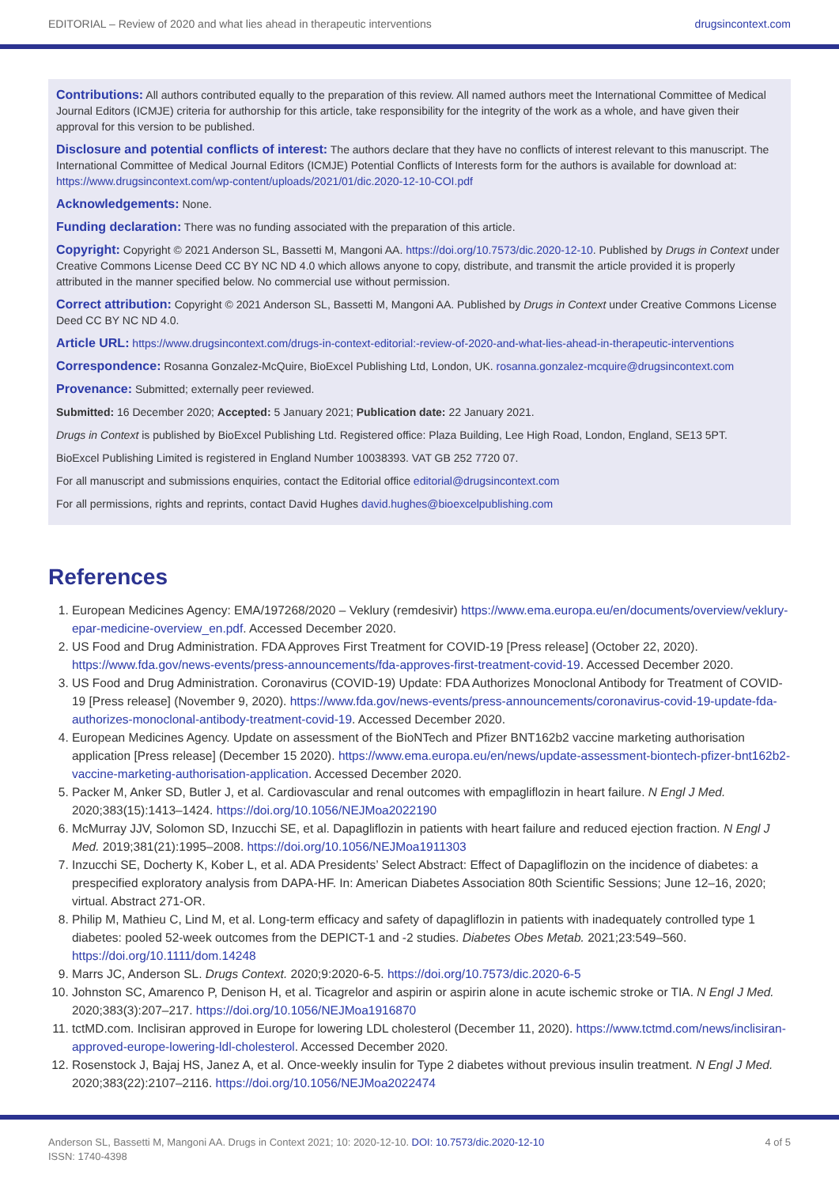EDITORIAL – Review of 2020 and what lies ahead in therapeutic interventions drugsincontext.com
Contributions: All authors contributed equally to the preparation of this review. All named authors meet the International Committee of Medical Journal Editors (ICMJE) criteria for authorship for this article, take responsibility for the integrity of the work as a whole, and have given their approval for this version to be published.
Disclosure and potential conflicts of interest: The authors declare that they have no conflicts of interest relevant to this manuscript. The International Committee of Medical Journal Editors (ICMJE) Potential Conflicts of Interests form for the authors is available for download at: https://www.drugsincontext.com/wp-content/uploads/2021/01/dic.2020-12-10-COI.pdf
Acknowledgements: None.
Funding declaration: There was no funding associated with the preparation of this article.
Copyright: Copyright © 2021 Anderson SL, Bassetti M, Mangoni AA. https://doi.org/10.7573/dic.2020-12-10. Published by Drugs in Context under Creative Commons License Deed CC BY NC ND 4.0 which allows anyone to copy, distribute, and transmit the article provided it is properly attributed in the manner specified below. No commercial use without permission.
Correct attribution: Copyright © 2021 Anderson SL, Bassetti M, Mangoni AA. Published by Drugs in Context under Creative Commons License Deed CC BY NC ND 4.0.
Article URL: https://www.drugsincontext.com/drugs-in-context-editorial:-review-of-2020-and-what-lies-ahead-in-therapeutic-interventions
Correspondence: Rosanna Gonzalez-McQuire, BioExcel Publishing Ltd, London, UK. rosanna.gonzalez-mcquire@drugsincontext.com
Provenance: Submitted; externally peer reviewed.
Submitted: 16 December 2020; Accepted: 5 January 2021; Publication date: 22 January 2021.
Drugs in Context is published by BioExcel Publishing Ltd. Registered office: Plaza Building, Lee High Road, London, England, SE13 5PT.
BioExcel Publishing Limited is registered in England Number 10038393. VAT GB 252 7720 07.
For all manuscript and submissions enquiries, contact the Editorial office editorial@drugsincontext.com
For all permissions, rights and reprints, contact David Hughes david.hughes@bioexcelpublishing.com
References
1. European Medicines Agency: EMA/197268/2020 – Veklury (remdesivir) https://www.ema.europa.eu/en/documents/overview/veklury-epar-medicine-overview_en.pdf. Accessed December 2020.
2. US Food and Drug Administration. FDA Approves First Treatment for COVID-19 [Press release] (October 22, 2020). https://www.fda.gov/news-events/press-announcements/fda-approves-first-treatment-covid-19. Accessed December 2020.
3. US Food and Drug Administration. Coronavirus (COVID-19) Update: FDA Authorizes Monoclonal Antibody for Treatment of COVID-19 [Press release] (November 9, 2020). https://www.fda.gov/news-events/press-announcements/coronavirus-covid-19-update-fda-authorizes-monoclonal-antibody-treatment-covid-19. Accessed December 2020.
4. European Medicines Agency. Update on assessment of the BioNTech and Pfizer BNT162b2 vaccine marketing authorisation application [Press release] (December 15 2020). https://www.ema.europa.eu/en/news/update-assessment-biontech-pfizer-bnt162b2-vaccine-marketing-authorisation-application. Accessed December 2020.
5. Packer M, Anker SD, Butler J, et al. Cardiovascular and renal outcomes with empagliflozin in heart failure. N Engl J Med. 2020;383(15):1413–1424. https://doi.org/10.1056/NEJMoa2022190
6. McMurray JJV, Solomon SD, Inzucchi SE, et al. Dapagliflozin in patients with heart failure and reduced ejection fraction. N Engl J Med. 2019;381(21):1995–2008. https://doi.org/10.1056/NEJMoa1911303
7. Inzucchi SE, Docherty K, Kober L, et al. ADA Presidents’ Select Abstract: Effect of Dapagliflozin on the incidence of diabetes: a prespecified exploratory analysis from DAPA-HF. In: American Diabetes Association 80th Scientific Sessions; June 12–16, 2020; virtual. Abstract 271-OR.
8. Philip M, Mathieu C, Lind M, et al. Long-term efficacy and safety of dapagliflozin in patients with inadequately controlled type 1 diabetes: pooled 52-week outcomes from the DEPICT-1 and -2 studies. Diabetes Obes Metab. 2021;23:549–560. https://doi.org/10.1111/dom.14248
9. Marrs JC, Anderson SL. Drugs Context. 2020;9:2020-6-5. https://doi.org/10.7573/dic.2020-6-5
10. Johnston SC, Amarenco P, Denison H, et al. Ticagrelor and aspirin or aspirin alone in acute ischemic stroke or TIA. N Engl J Med. 2020;383(3):207–217. https://doi.org/10.1056/NEJMoa1916870
11. tctMD.com. Inclisiran approved in Europe for lowering LDL cholesterol (December 11, 2020). https://www.tctmd.com/news/inclisiran-approved-europe-lowering-ldl-cholesterol. Accessed December 2020.
12. Rosenstock J, Bajaj HS, Janez A, et al. Once-weekly insulin for Type 2 diabetes without previous insulin treatment. N Engl J Med. 2020;383(22):2107–2116. https://doi.org/10.1056/NEJMoa2022474
Anderson SL, Bassetti M, Mangoni AA. Drugs in Context 2021; 10: 2020-12-10. DOI: 10.7573/dic.2020-12-10
ISSN: 1740-4398 4 of 5